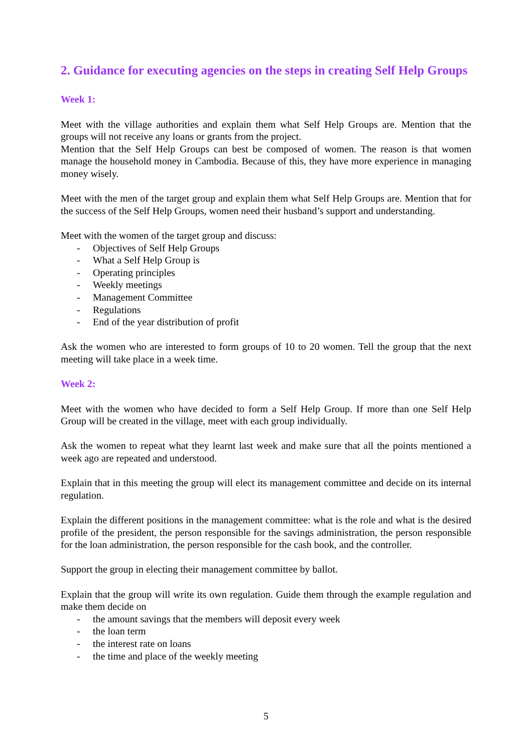2. Guidance for executing agencies on the steps in creating Self Help Groups
Week 1:
Meet with the village authorities and explain them what Self Help Groups are. Mention that the groups will not receive any loans or grants from the project.
Mention that the Self Help Groups can best be composed of women. The reason is that women manage the household money in Cambodia. Because of this, they have more experience in managing money wisely.
Meet with the men of the target group and explain them what Self Help Groups are. Mention that for the success of the Self Help Groups, women need their husband’s support and understanding.
Meet with the women of the target group and discuss:
- Objectives of Self Help Groups
- What a Self Help Group is
- Operating principles
- Weekly meetings
- Management Committee
- Regulations
- End of the year distribution of profit
Ask the women who are interested to form groups of 10 to 20 women. Tell the group that the next meeting will take place in a week time.
Week 2:
Meet with the women who have decided to form a Self Help Group. If more than one Self Help Group will be created in the village, meet with each group individually.
Ask the women to repeat what they learnt last week and make sure that all the points mentioned a week ago are repeated and understood.
Explain that in this meeting the group will elect its management committee and decide on its internal regulation.
Explain the different positions in the management committee: what is the role and what is the desired profile of the president, the person responsible for the savings administration, the person responsible for the loan administration, the person responsible for the cash book, and the controller.
Support the group in electing their management committee by ballot.
Explain that the group will write its own regulation. Guide them through the example regulation and make them decide on
- the amount savings that the members will deposit every week
- the loan term
- the interest rate on loans
- the time and place of the weekly meeting
5